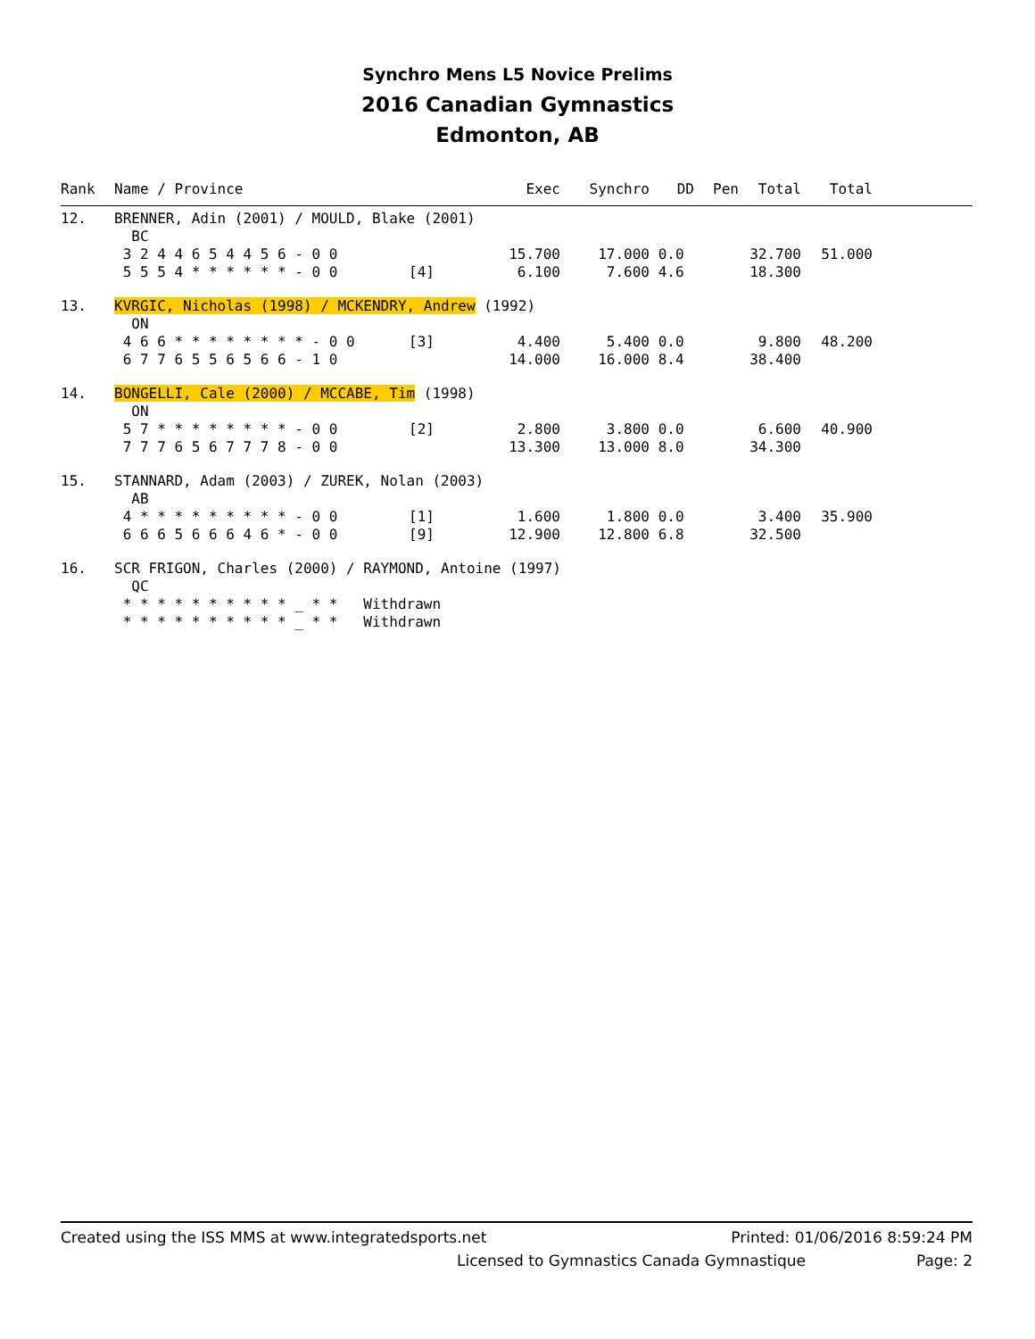Synchro Mens L5 Novice Prelims
2016 Canadian Gymnastics
Edmonton, AB
| Rank | Name / Province | | Exec | Synchro | DD | Pen | Total | Total | |
| --- | --- | --- | --- | --- | --- | --- | --- | --- | --- |
| 12. | BRENNER, Adin (2001) / MOULD, Blake (2001) | | | | | | | | |
| | BC | | | | | | | | |
| | 3 2 4 4 6 5 4 4 5 6 - 0 0 | | 15.700 | 17.000 | 0.0 | | 32.700 | 51.000 | |
| | 5 5 5 4 * * * * * * - 0 0 | [4] | 6.100 | 7.600 | 4.6 | | 18.300 | | |
| 13. | KVRGIC, Nicholas (1998) / MCKENDRY, Andrew (1992) | | | | | | | | |
| | ON | | | | | | | | |
| | 4 6 6 * * * * * * * * - 0 0 | [3] | 4.400 | 5.400 | 0.0 | | 9.800 | 48.200 | |
| | 6 7 7 6 5 5 6 5 6 6 - 1 0 | | 14.000 | 16.000 | 8.4 | | 38.400 | | |
| 14. | BONGELLI, Cale (2000) / MCCABE, Tim (1998) | | | | | | | | |
| | ON | | | | | | | | |
| | 5 7 * * * * * * * * - 0 0 | [2] | 2.800 | 3.800 | 0.0 | | 6.600 | 40.900 | |
| | 7 7 7 6 5 6 7 7 7 8 - 0 0 | | 13.300 | 13.000 | 8.0 | | 34.300 | | |
| 15. | STANNARD, Adam (2003) / ZUREK, Nolan (2003) | | | | | | | | |
| | AB | | | | | | | | |
| | 4 * * * * * * * * * - 0 0 | [1] | 1.600 | 1.800 | 0.0 | | 3.400 | 35.900 | |
| | 6 6 6 5 6 6 6 4 6 * - 0 0 | [9] | 12.900 | 12.800 | 6.8 | | 32.500 | | |
| 16. | SCR FRIGON, Charles (2000) / RAYMOND, Antoine (1997) | | | | | | | | |
| | QC | | | | | | | | |
| | * * * * * * * * * * _ * * Withdrawn | | | | | | | | |
| | * * * * * * * * * * _ * * Withdrawn | | | | | | | | |
Created using the ISS MMS at www.integratedsports.net Printed: 01/06/2016 8:59:24 PM
Licensed to Gymnastics Canada Gymnastique Page: 2